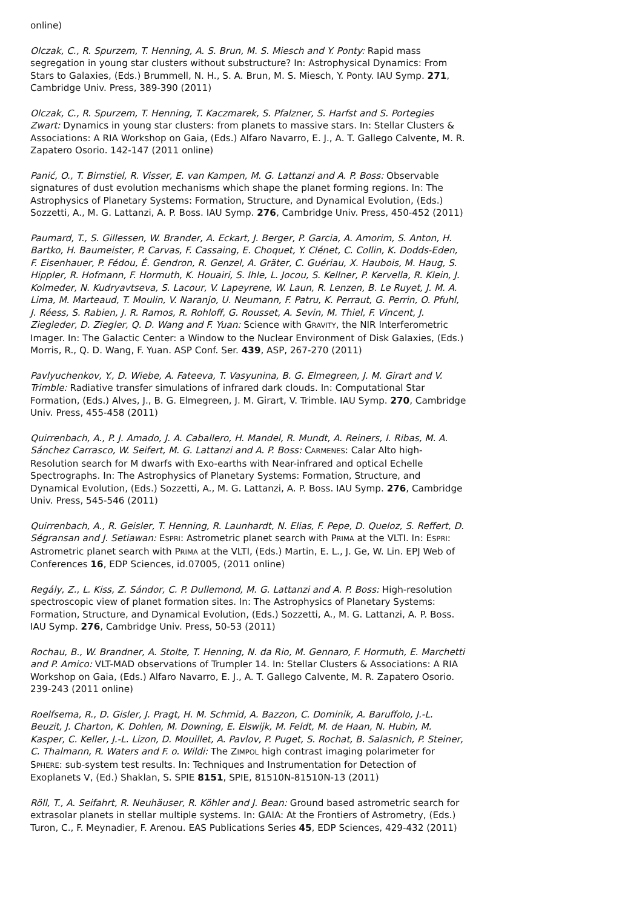online)
Olczak, C., R. Spurzem, T. Henning, A. S. Brun, M. S. Miesch and Y. Ponty: Rapid mass segregation in young star clusters without substructure? In: Astrophysical Dynamics: From Stars to Galaxies, (Eds.) Brummell, N. H., S. A. Brun, M. S. Miesch, Y. Ponty. IAU Symp. 271, Cambridge Univ. Press, 389-390 (2011)
Olczak, C., R. Spurzem, T. Henning, T. Kaczmarek, S. Pfalzner, S. Harfst and S. Portegies Zwart: Dynamics in young star clusters: from planets to massive stars. In: Stellar Clusters & Associations: A RIA Workshop on Gaia, (Eds.) Alfaro Navarro, E. J., A. T. Gallego Calvente, M. R. Zapatero Osorio. 142-147 (2011 online)
Panić, O., T. Birnstiel, R. Visser, E. van Kampen, M. G. Lattanzi and A. P. Boss: Observable signatures of dust evolution mechanisms which shape the planet forming regions. In: The Astrophysics of Planetary Systems: Formation, Structure, and Dynamical Evolution, (Eds.) Sozzetti, A., M. G. Lattanzi, A. P. Boss. IAU Symp. 276, Cambridge Univ. Press, 450-452 (2011)
Paumard, T., S. Gillessen, W. Brander, A. Eckart, J. Berger, P. Garcia, A. Amorim, S. Anton, H. Bartko, H. Baumeister, P. Carvas, F. Cassaing, E. Choquet, Y. Clénet, C. Collin, K. Dodds-Eden, F. Eisenhauer, P. Fédou, É. Gendron, R. Genzel, A. Gräter, C. Guériau, X. Haubois, M. Haug, S. Hippler, R. Hofmann, F. Hormuth, K. Houairi, S. Ihle, L. Jocou, S. Kellner, P. Kervella, R. Klein, J. Kolmeder, N. Kudryavtseva, S. Lacour, V. Lapeyrene, W. Laun, R. Lenzen, B. Le Ruyet, J. M. A. Lima, M. Marteaud, T. Moulin, V. Naranjo, U. Neumann, F. Patru, K. Perraut, G. Perrin, O. Pfuhl, J. Réess, S. Rabien, J. R. Ramos, R. Rohloff, G. Rousset, A. Sevin, M. Thiel, F. Vincent, J. Ziegleder, D. Ziegler, Q. D. Wang and F. Yuan: Science with GRAVITY, the NIR Interferometric Imager. In: The Galactic Center: a Window to the Nuclear Environment of Disk Galaxies, (Eds.) Morris, R., Q. D. Wang, F. Yuan. ASP Conf. Ser. 439, ASP, 267-270 (2011)
Pavlyuchenkov, Y., D. Wiebe, A. Fateeva, T. Vasyunina, B. G. Elmegreen, J. M. Girart and V. Trimble: Radiative transfer simulations of infrared dark clouds. In: Computational Star Formation, (Eds.) Alves, J., B. G. Elmegreen, J. M. Girart, V. Trimble. IAU Symp. 270, Cambridge Univ. Press, 455-458 (2011)
Quirrenbach, A., P. J. Amado, J. A. Caballero, H. Mandel, R. Mundt, A. Reiners, I. Ribas, M. A. Sánchez Carrasco, W. Seifert, M. G. Lattanzi and A. P. Boss: CARMENES: Calar Alto high-Resolution search for M dwarfs with Exo-earths with Near-infrared and optical Echelle Spectrographs. In: The Astrophysics of Planetary Systems: Formation, Structure, and Dynamical Evolution, (Eds.) Sozzetti, A., M. G. Lattanzi, A. P. Boss. IAU Symp. 276, Cambridge Univ. Press, 545-546 (2011)
Quirrenbach, A., R. Geisler, T. Henning, R. Launhardt, N. Elias, F. Pepe, D. Queloz, S. Reffert, D. Ségransan and J. Setiawan: ESPRI: Astrometric planet search with PRIMA at the VLTI. In: ESPRI: Astrometric planet search with PRIMA at the VLTI, (Eds.) Martin, E. L., J. Ge, W. Lin. EPJ Web of Conferences 16, EDP Sciences, id.07005, (2011 online)
Regály, Z., L. Kiss, Z. Sándor, C. P. Dullemond, M. G. Lattanzi and A. P. Boss: High-resolution spectroscopic view of planet formation sites. In: The Astrophysics of Planetary Systems: Formation, Structure, and Dynamical Evolution, (Eds.) Sozzetti, A., M. G. Lattanzi, A. P. Boss. IAU Symp. 276, Cambridge Univ. Press, 50-53 (2011)
Rochau, B., W. Brandner, A. Stolte, T. Henning, N. da Rio, M. Gennaro, F. Hormuth, E. Marchetti and P. Amico: VLT-MAD observations of Trumpler 14. In: Stellar Clusters & Associations: A RIA Workshop on Gaia, (Eds.) Alfaro Navarro, E. J., A. T. Gallego Calvente, M. R. Zapatero Osorio. 239-243 (2011 online)
Roelfsema, R., D. Gisler, J. Pragt, H. M. Schmid, A. Bazzon, C. Dominik, A. Baruffolo, J.-L. Beuzit, J. Charton, K. Dohlen, M. Downing, E. Elswijk, M. Feldt, M. de Haan, N. Hubin, M. Kasper, C. Keller, J.-L. Lizon, D. Mouillet, A. Pavlov, P. Puget, S. Rochat, B. Salasnich, P. Steiner, C. Thalmann, R. Waters and F. o. Wildi: The ZIMPOL high contrast imaging polarimeter for SPHERE: sub-system test results. In: Techniques and Instrumentation for Detection of Exoplanets V, (Ed.) Shaklan, S. SPIE 8151, SPIE, 81510N-81510N-13 (2011)
Röll, T., A. Seifahrt, R. Neuhäuser, R. Köhler and J. Bean: Ground based astrometric search for extrasolar planets in stellar multiple systems. In: GAIA: At the Frontiers of Astrometry, (Eds.) Turon, C., F. Meynadier, F. Arenou. EAS Publications Series 45, EDP Sciences, 429-432 (2011)